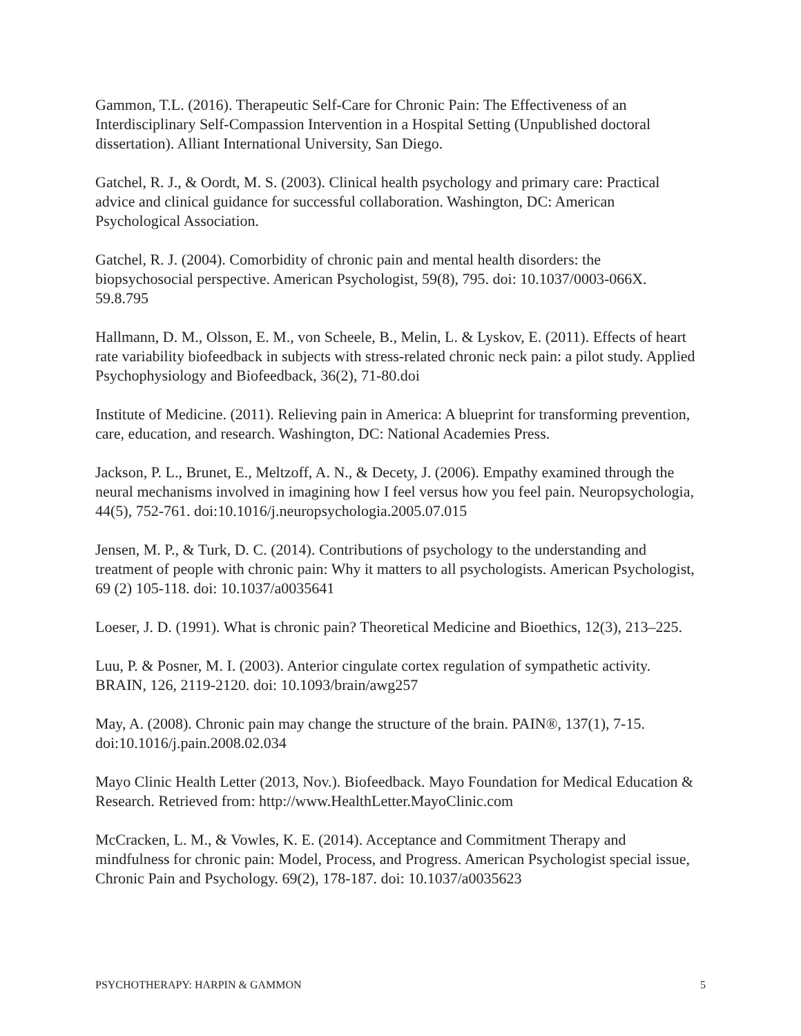Gammon, T.L. (2016). Therapeutic Self-Care for Chronic Pain: The Effectiveness of an Interdisciplinary Self-Compassion Intervention in a Hospital Setting (Unpublished doctoral dissertation). Alliant International University, San Diego.
Gatchel, R. J., & Oordt, M. S. (2003). Clinical health psychology and primary care: Practical advice and clinical guidance for successful collaboration. Washington, DC: American Psychological Association.
Gatchel, R. J. (2004). Comorbidity of chronic pain and mental health disorders: the biopsychosocial perspective. American Psychologist, 59(8), 795. doi: 10.1037/0003-066X. 59.8.795
Hallmann, D. M., Olsson, E. M., von Scheele, B., Melin, L. & Lyskov, E. (2011). Effects of heart rate variability biofeedback in subjects with stress-related chronic neck pain: a pilot study. Applied Psychophysiology and Biofeedback, 36(2), 71-80.doi
Institute of Medicine. (2011). Relieving pain in America: A blueprint for transforming prevention, care, education, and research. Washington, DC: National Academies Press.
Jackson, P. L., Brunet, E., Meltzoff, A. N., & Decety, J. (2006). Empathy examined through the neural mechanisms involved in imagining how I feel versus how you feel pain. Neuropsychologia, 44(5), 752-761. doi:10.1016/j.neuropsychologia.2005.07.015
Jensen, M. P., & Turk, D. C. (2014). Contributions of psychology to the understanding and treatment of people with chronic pain: Why it matters to all psychologists. American Psychologist, 69 (2) 105-118. doi: 10.1037/a0035641
Loeser, J. D. (1991). What is chronic pain? Theoretical Medicine and Bioethics, 12(3), 213–225.
Luu, P. & Posner, M. I. (2003). Anterior cingulate cortex regulation of sympathetic activity. BRAIN, 126, 2119-2120. doi: 10.1093/brain/awg257
May, A. (2008). Chronic pain may change the structure of the brain. PAIN®, 137(1), 7-15. doi:10.1016/j.pain.2008.02.034
Mayo Clinic Health Letter (2013, Nov.). Biofeedback. Mayo Foundation for Medical Education & Research. Retrieved from: http://www.HealthLetter.MayoClinic.com
McCracken, L. M., & Vowles, K. E. (2014). Acceptance and Commitment Therapy and mindfulness for chronic pain: Model, Process, and Progress. American Psychologist special issue, Chronic Pain and Psychology. 69(2), 178-187. doi: 10.1037/a0035623
PSYCHOTHERAPY: HARPIN & GAMMON 5